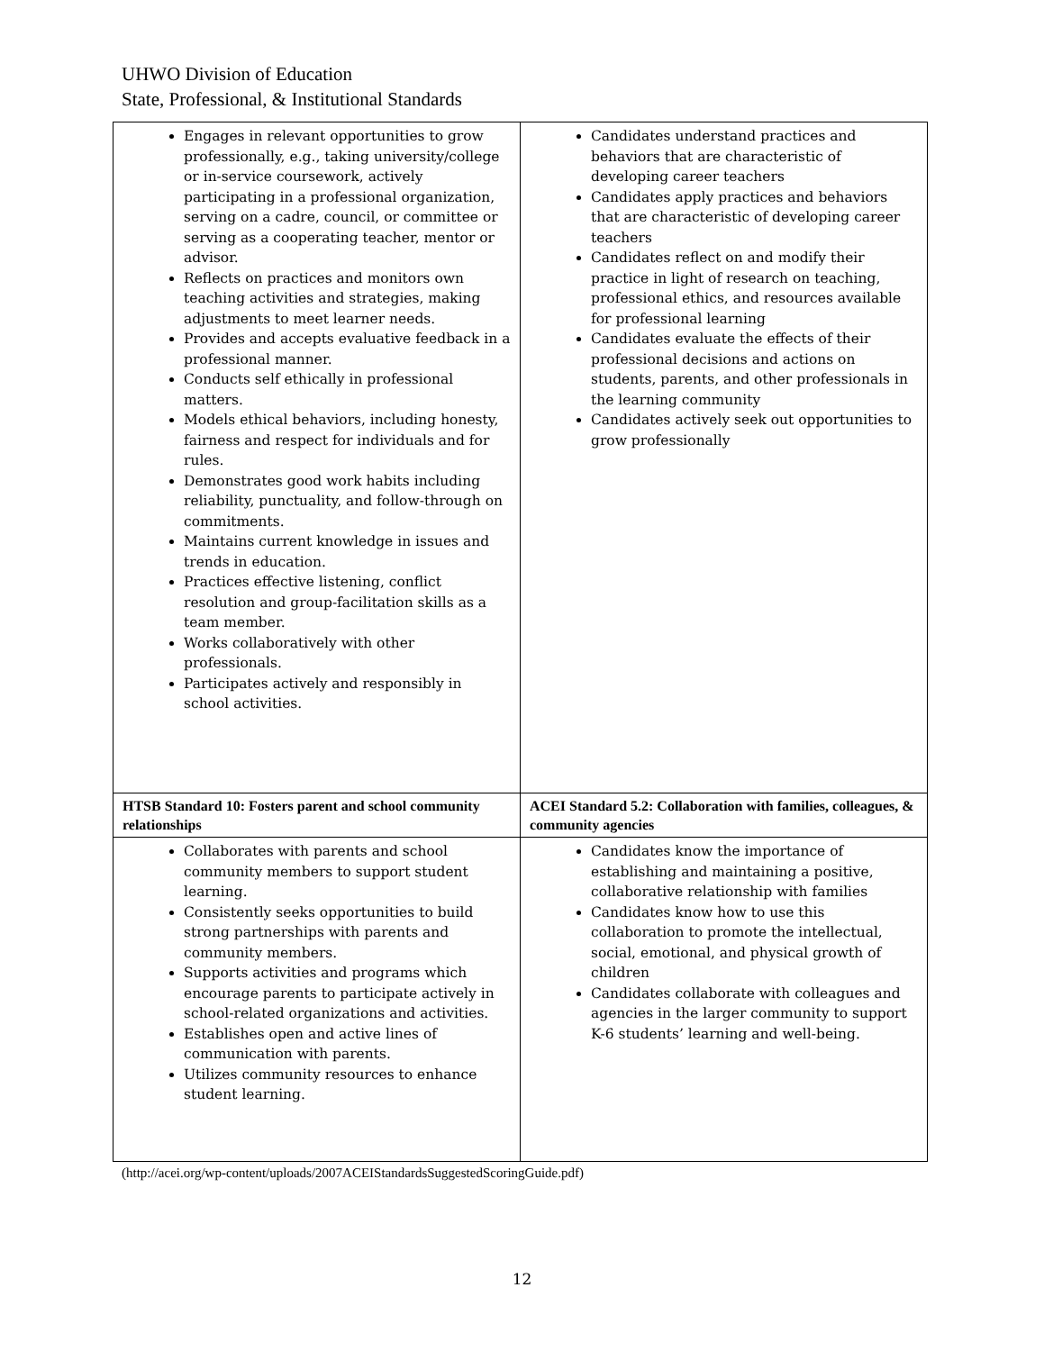UHWO Division of Education
State, Professional, & Institutional Standards
| Engages in relevant opportunities to grow professionally, e.g., taking university/college or in-service coursework, actively participating in a professional organization, serving on a cadre, council, or committee or serving as a cooperating teacher, mentor or advisor. Reflects on practices and monitors own teaching activities and strategies, making adjustments to meet learner needs. Provides and accepts evaluative feedback in a professional manner. Conducts self ethically in professional matters. Models ethical behaviors, including honesty, fairness and respect for individuals and for rules. Demonstrates good work habits including reliability, punctuality, and follow-through on commitments. Maintains current knowledge in issues and trends in education. Practices effective listening, conflict resolution and group-facilitation skills as a team member. Works collaboratively with other professionals. Participates actively and responsibly in school activities. | Candidates understand practices and behaviors that are characteristic of developing career teachers Candidates apply practices and behaviors that are characteristic of developing career teachers Candidates reflect on and modify their practice in light of research on teaching, professional ethics, and resources available for professional learning Candidates evaluate the effects of their professional decisions and actions on students, parents, and other professionals in the learning community Candidates actively seek out opportunities to grow professionally |
| HTSB Standard 10: Fosters parent and school community relationships | ACEI Standard 5.2: Collaboration with families, colleagues, & community agencies |
| Collaborates with parents and school community members to support student learning. Consistently seeks opportunities to build strong partnerships with parents and community members. Supports activities and programs which encourage parents to participate actively in school-related organizations and activities. Establishes open and active lines of communication with parents. Utilizes community resources to enhance student learning. | Candidates know the importance of establishing and maintaining a positive, collaborative relationship with families Candidates know how to use this collaboration to promote the intellectual, social, emotional, and physical growth of children Candidates collaborate with colleagues and agencies in the larger community to support K-6 students’ learning and well-being. |
(http://acei.org/wp-content/uploads/2007ACEIStandardsSuggestedScoringGuide.pdf)
12